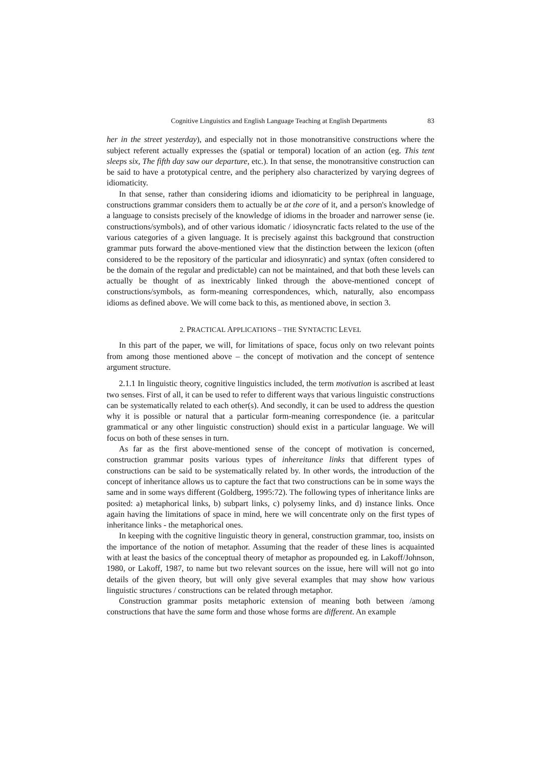Cognitive Linguistics and English Language Teaching at English Departments 83
her in the street yesterday), and especially not in those monotransitive constructions where the subject referent actually expresses the (spatial or temporal) location of an action (eg. This tent sleeps six, The fifth day saw our departure, etc.). In that sense, the monotransitive construction can be said to have a prototypical centre, and the periphery also characterized by varying degrees of idiomaticity.
In that sense, rather than considering idioms and idiomaticity to be periphreal in language, constructions grammar considers them to actually be at the core of it, and a person's knowledge of a language to consists precisely of the knowledge of idioms in the broader and narrower sense (ie. constructions/symbols), and of other various idomatic / idiosyncratic facts related to the use of the various categories of a given language. It is precisely against this background that construction grammar puts forward the above-mentioned view that the distinction between the lexicon (often considered to be the repository of the particular and idiosynratic) and syntax (often considered to be the domain of the regular and predictable) can not be maintained, and that both these levels can actually be thought of as inextricably linked through the above-mentioned concept of constructions/symbols, as form-meaning correspondences, which, naturally, also encompass idioms as defined above. We will come back to this, as mentioned above, in section 3.
2. PRACTICAL APPLICATIONS – THE SYNTACTIC LEVEL
In this part of the paper, we will, for limitations of space, focus only on two relevant points from among those mentioned above – the concept of motivation and the concept of sentence argument structure.
2.1.1 In linguistic theory, cognitive linguistics included, the term motivation is ascribed at least two senses. First of all, it can be used to refer to different ways that various linguistic constructions can be systematically related to each other(s). And secondly, it can be used to address the question why it is possible or natural that a particular form-meaning correspondence (ie. a paritcular grammatical or any other linguistic construction) should exist in a particular language. We will focus on both of these senses in turn.
As far as the first above-mentioned sense of the concept of motivation is concerned, construction grammar posits various types of inhereitance links that different types of constructions can be said to be systematically related by. In other words, the introduction of the concept of inheritance allows us to capture the fact that two constructions can be in some ways the same and in some ways different (Goldberg, 1995:72). The following types of inheritance links are posited: a) metaphorical links, b) subpart links, c) polysemy links, and d) instance links. Once again having the limitations of space in mind, here we will concentrate only on the first types of inheritance links - the metaphorical ones.
In keeping with the cognitive linguistic theory in general, construction grammar, too, insists on the importance of the notion of metaphor. Assuming that the reader of these lines is acquainted with at least the basics of the conceptual theory of metaphor as propounded eg. in Lakoff/Johnson, 1980, or Lakoff, 1987, to name but two relevant sources on the issue, here will will not go into details of the given theory, but will only give several examples that may show how various linguistic structures / constructions can be related through metaphor.
Construction grammar posits metaphoric extension of meaning both between /among constructions that have the same form and those whose forms are different. An example